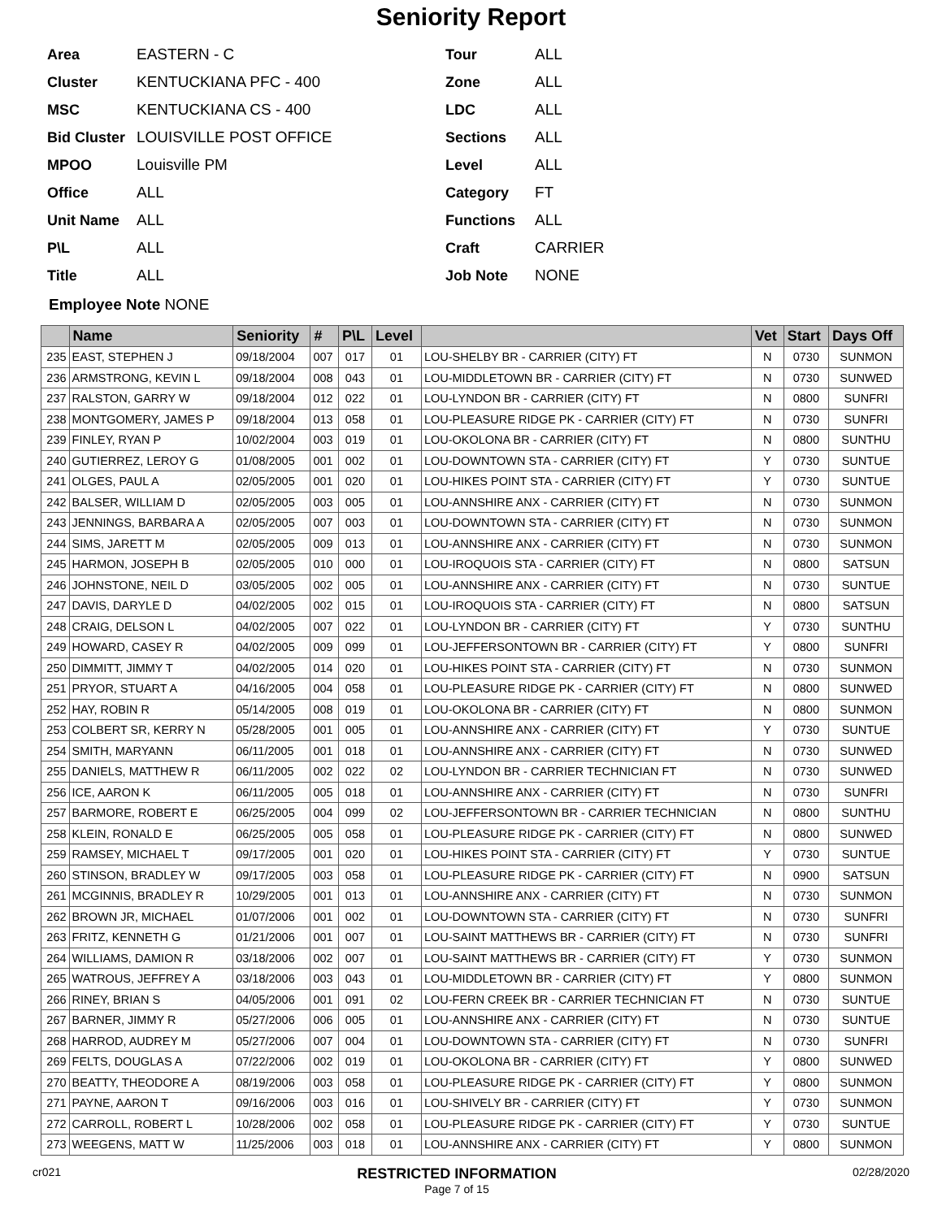Seniority Report
Area EASTERN - C
Cluster KENTUCKIANA PFC - 400
MSC KENTUCKIANA CS - 400
Bid Cluster LOUISVILLE POST OFFICE
MPOO Louisville PM
Office ALL
Unit Name ALL
P\L ALL
Title ALL
Tour ALL
Zone ALL
LDC ALL
Sections ALL
Level ALL
Category FT
Functions ALL
Craft CARRIER
Job Note NONE
Employee Note NONE
| | Name | Seniority | # | P\L | Level | | Vet | Start | Days Off |
| --- | --- | --- | --- | --- | --- | --- | --- | --- | --- |
| 235 | EAST, STEPHEN J | 09/18/2004 | 007 | 017 | 01 | LOU-SHELBY BR - CARRIER (CITY) FT | N | 0730 | SUNMON |
| 236 | ARMSTRONG, KEVIN L | 09/18/2004 | 008 | 043 | 01 | LOU-MIDDLETOWN BR - CARRIER (CITY) FT | N | 0730 | SUNWED |
| 237 | RALSTON, GARRY W | 09/18/2004 | 012 | 022 | 01 | LOU-LYNDON BR - CARRIER (CITY) FT | N | 0800 | SUNFRI |
| 238 | MONTGOMERY, JAMES P | 09/18/2004 | 013 | 058 | 01 | LOU-PLEASURE RIDGE PK - CARRIER (CITY) FT | N | 0730 | SUNFRI |
| 239 | FINLEY, RYAN P | 10/02/2004 | 003 | 019 | 01 | LOU-OKOLONA BR - CARRIER (CITY) FT | N | 0800 | SUNTHU |
| 240 | GUTIERREZ, LEROY G | 01/08/2005 | 001 | 002 | 01 | LOU-DOWNTOWN STA - CARRIER (CITY) FT | Y | 0730 | SUNTUE |
| 241 | OLGES, PAUL A | 02/05/2005 | 001 | 020 | 01 | LOU-HIKES POINT STA - CARRIER (CITY) FT | Y | 0730 | SUNTUE |
| 242 | BALSER, WILLIAM D | 02/05/2005 | 003 | 005 | 01 | LOU-ANNSHIRE ANX - CARRIER (CITY) FT | N | 0730 | SUNMON |
| 243 | JENNINGS, BARBARA A | 02/05/2005 | 007 | 003 | 01 | LOU-DOWNTOWN STA - CARRIER (CITY) FT | N | 0730 | SUNMON |
| 244 | SIMS, JARETT M | 02/05/2005 | 009 | 013 | 01 | LOU-ANNSHIRE ANX - CARRIER (CITY) FT | N | 0730 | SUNMON |
| 245 | HARMON, JOSEPH B | 02/05/2005 | 010 | 000 | 01 | LOU-IROQUOIS STA - CARRIER (CITY) FT | N | 0800 | SATSUN |
| 246 | JOHNSTONE, NEIL D | 03/05/2005 | 002 | 005 | 01 | LOU-ANNSHIRE ANX - CARRIER (CITY) FT | N | 0730 | SUNTUE |
| 247 | DAVIS, DARYLE D | 04/02/2005 | 002 | 015 | 01 | LOU-IROQUOIS STA - CARRIER (CITY) FT | N | 0800 | SATSUN |
| 248 | CRAIG, DELSON L | 04/02/2005 | 007 | 022 | 01 | LOU-LYNDON BR - CARRIER (CITY) FT | Y | 0730 | SUNTHU |
| 249 | HOWARD, CASEY R | 04/02/2005 | 009 | 099 | 01 | LOU-JEFFERSONTOWN BR - CARRIER (CITY) FT | Y | 0800 | SUNFRI |
| 250 | DIMMITT, JIMMY T | 04/02/2005 | 014 | 020 | 01 | LOU-HIKES POINT STA - CARRIER (CITY) FT | N | 0730 | SUNMON |
| 251 | PRYOR, STUART A | 04/16/2005 | 004 | 058 | 01 | LOU-PLEASURE RIDGE PK - CARRIER (CITY) FT | N | 0800 | SUNWED |
| 252 | HAY, ROBIN R | 05/14/2005 | 008 | 019 | 01 | LOU-OKOLONA BR - CARRIER (CITY) FT | N | 0800 | SUNMON |
| 253 | COLBERT SR, KERRY N | 05/28/2005 | 001 | 005 | 01 | LOU-ANNSHIRE ANX - CARRIER (CITY) FT | Y | 0730 | SUNTUE |
| 254 | SMITH, MARYANN | 06/11/2005 | 001 | 018 | 01 | LOU-ANNSHIRE ANX - CARRIER (CITY) FT | N | 0730 | SUNWED |
| 255 | DANIELS, MATTHEW R | 06/11/2005 | 002 | 022 | 02 | LOU-LYNDON BR - CARRIER TECHNICIAN FT | N | 0730 | SUNWED |
| 256 | ICE, AARON K | 06/11/2005 | 005 | 018 | 01 | LOU-ANNSHIRE ANX - CARRIER (CITY) FT | N | 0730 | SUNFRI |
| 257 | BARMORE, ROBERT E | 06/25/2005 | 004 | 099 | 02 | LOU-JEFFERSONTOWN BR - CARRIER TECHNICIAN | N | 0800 | SUNTHU |
| 258 | KLEIN, RONALD E | 06/25/2005 | 005 | 058 | 01 | LOU-PLEASURE RIDGE PK - CARRIER (CITY) FT | N | 0800 | SUNWED |
| 259 | RAMSEY, MICHAEL T | 09/17/2005 | 001 | 020 | 01 | LOU-HIKES POINT STA - CARRIER (CITY) FT | Y | 0730 | SUNTUE |
| 260 | STINSON, BRADLEY W | 09/17/2005 | 003 | 058 | 01 | LOU-PLEASURE RIDGE PK - CARRIER (CITY) FT | N | 0900 | SATSUN |
| 261 | MCGINNIS, BRADLEY R | 10/29/2005 | 001 | 013 | 01 | LOU-ANNSHIRE ANX - CARRIER (CITY) FT | N | 0730 | SUNMON |
| 262 | BROWN JR, MICHAEL | 01/07/2006 | 001 | 002 | 01 | LOU-DOWNTOWN STA - CARRIER (CITY) FT | N | 0730 | SUNFRI |
| 263 | FRITZ, KENNETH G | 01/21/2006 | 001 | 007 | 01 | LOU-SAINT MATTHEWS BR - CARRIER (CITY) FT | N | 0730 | SUNFRI |
| 264 | WILLIAMS, DAMION R | 03/18/2006 | 002 | 007 | 01 | LOU-SAINT MATTHEWS BR - CARRIER (CITY) FT | Y | 0730 | SUNMON |
| 265 | WATROUS, JEFFREY A | 03/18/2006 | 003 | 043 | 01 | LOU-MIDDLETOWN BR - CARRIER (CITY) FT | Y | 0800 | SUNMON |
| 266 | RINEY, BRIAN S | 04/05/2006 | 001 | 091 | 02 | LOU-FERN CREEK BR - CARRIER TECHNICIAN FT | N | 0730 | SUNTUE |
| 267 | BARNER, JIMMY R | 05/27/2006 | 006 | 005 | 01 | LOU-ANNSHIRE ANX - CARRIER (CITY) FT | N | 0730 | SUNTUE |
| 268 | HARROD, AUDREY M | 05/27/2006 | 007 | 004 | 01 | LOU-DOWNTOWN STA - CARRIER (CITY) FT | N | 0730 | SUNFRI |
| 269 | FELTS, DOUGLAS A | 07/22/2006 | 002 | 019 | 01 | LOU-OKOLONA BR - CARRIER (CITY) FT | Y | 0800 | SUNWED |
| 270 | BEATTY, THEODORE A | 08/19/2006 | 003 | 058 | 01 | LOU-PLEASURE RIDGE PK - CARRIER (CITY) FT | Y | 0800 | SUNMON |
| 271 | PAYNE, AARON T | 09/16/2006 | 003 | 016 | 01 | LOU-SHIVELY BR - CARRIER (CITY) FT | Y | 0730 | SUNMON |
| 272 | CARROLL, ROBERT L | 10/28/2006 | 002 | 058 | 01 | LOU-PLEASURE RIDGE PK - CARRIER (CITY) FT | Y | 0730 | SUNTUE |
| 273 | WEEGENS, MATT W | 11/25/2006 | 003 | 018 | 01 | LOU-ANNSHIRE ANX - CARRIER (CITY) FT | Y | 0800 | SUNMON |
cr021 RESTRICTED INFORMATION
Page 7 of 15 02/28/2020